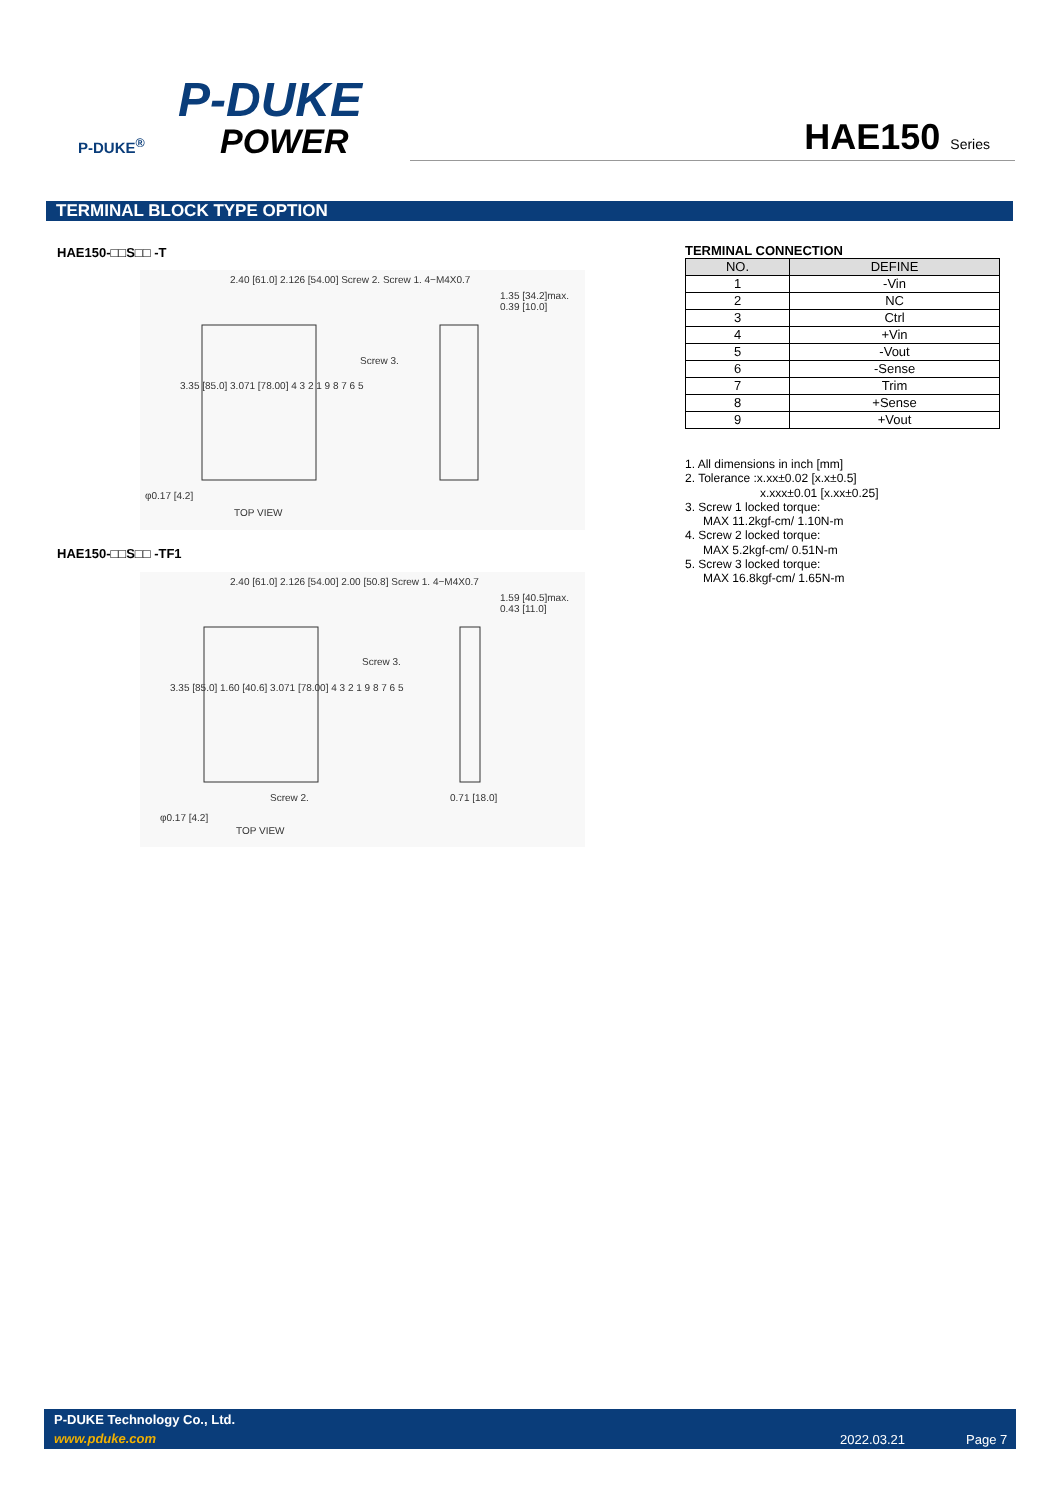P-DUKE
POWER
P-DUKE<sup>®</sup> HAE150 Series
TERMINAL BLOCK TYPE OPTION
HAE150-□□S□□ -T
2.40 [61.0] 2.126 [54.00] Screw 2. Screw 1. 4−M4X0.7
1.35 [34.2]max. 0.39 [10.0]
Screw 3.
3.35 [85.0] 3.071 [78.00] 4 3 2 1 9 8 7 6 5
φ0.17 [4.2]
TOP VIEW
HAE150-□□S□□ -TF1
2.40 [61.0] 2.126 [54.00] 2.00 [50.8] Screw 1. 4−M4X0.7
1.59 [40.5]max. 0.43 [11.0]
Screw 3.
3.35 [85.0] 1.60 [40.6] 3.071 [78.00] 4 3 2 1 9 8 7 6 5
Screw 2. 0.71 [18.0]
φ0.17 [4.2]
TOP VIEW
TERMINAL CONNECTION
| NO. | DEFINE |
| --- | --- |
| 1 | -Vin |
| 2 | NC |
| 3 | Ctrl |
| 4 | +Vin |
| 5 | -Vout |
| 6 | -Sense |
| 7 | Trim |
| 8 | +Sense |
| 9 | +Vout |
1. All dimensions in inch [mm]
2. Tolerance :x.xx±0.02 [x.x±0.5]
x.xxx±0.01 [x.xx±0.25]
3. Screw 1 locked torque:
MAX 11.2kgf-cm/ 1.10N-m
4. Screw 2 locked torque:
MAX 5.2kgf-cm/ 0.51N-m
5. Screw 3 locked torque:
MAX 16.8kgf-cm/ 1.65N-m
P-DUKE Technology Co., Ltd.
www.pduke.com 2022.03.21 Page 7